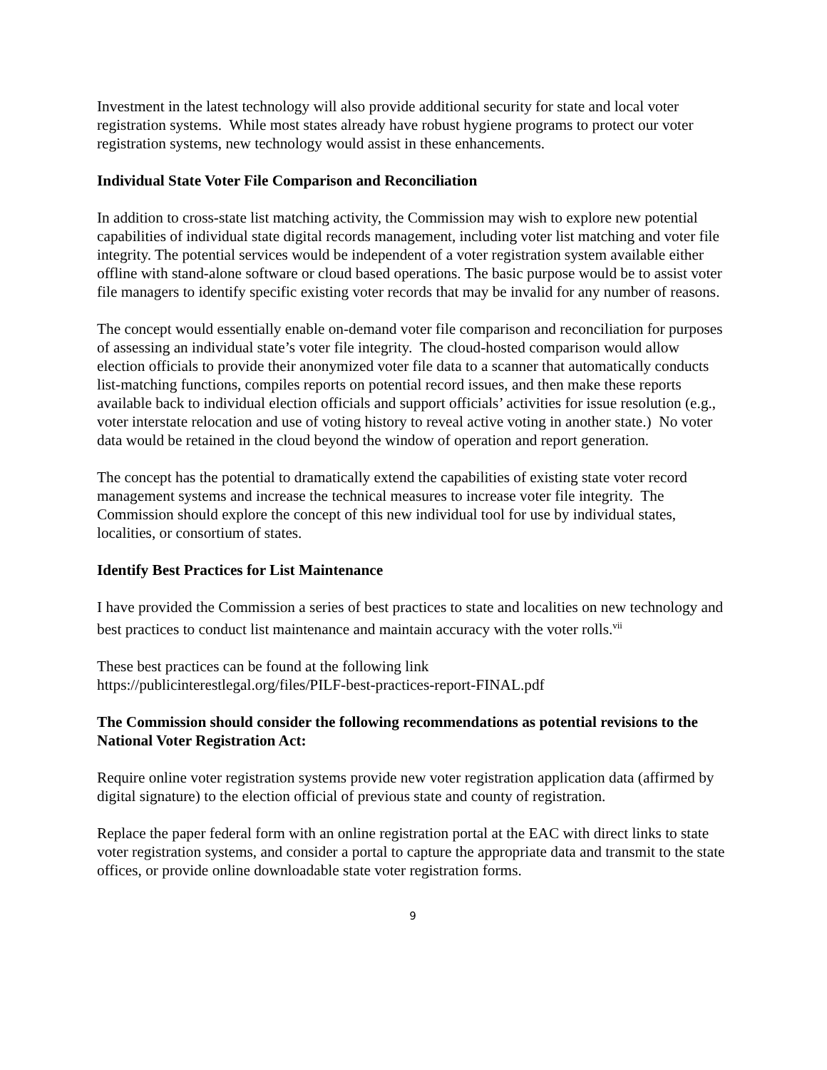Investment in the latest technology will also provide additional security for state and local voter registration systems. While most states already have robust hygiene programs to protect our voter registration systems, new technology would assist in these enhancements.
Individual State Voter File Comparison and Reconciliation
In addition to cross-state list matching activity, the Commission may wish to explore new potential capabilities of individual state digital records management, including voter list matching and voter file integrity. The potential services would be independent of a voter registration system available either offline with stand-alone software or cloud based operations. The basic purpose would be to assist voter file managers to identify specific existing voter records that may be invalid for any number of reasons.
The concept would essentially enable on-demand voter file comparison and reconciliation for purposes of assessing an individual state’s voter file integrity. The cloud-hosted comparison would allow election officials to provide their anonymized voter file data to a scanner that automatically conducts list-matching functions, compiles reports on potential record issues, and then make these reports available back to individual election officials and support officials’ activities for issue resolution (e.g., voter interstate relocation and use of voting history to reveal active voting in another state.) No voter data would be retained in the cloud beyond the window of operation and report generation.
The concept has the potential to dramatically extend the capabilities of existing state voter record management systems and increase the technical measures to increase voter file integrity. The Commission should explore the concept of this new individual tool for use by individual states, localities, or consortium of states.
Identify Best Practices for List Maintenance
I have provided the Commission a series of best practices to state and localities on new technology and best practices to conduct list maintenance and maintain accuracy with the voter rolls.<sup>vii</sup>
These best practices can be found at the following link
https://publicinterestlegal.org/files/PILF-best-practices-report-FINAL.pdf
The Commission should consider the following recommendations as potential revisions to the National Voter Registration Act:
Require online voter registration systems provide new voter registration application data (affirmed by digital signature) to the election official of previous state and county of registration.
Replace the paper federal form with an online registration portal at the EAC with direct links to state voter registration systems, and consider a portal to capture the appropriate data and transmit to the state offices, or provide online downloadable state voter registration forms.
9